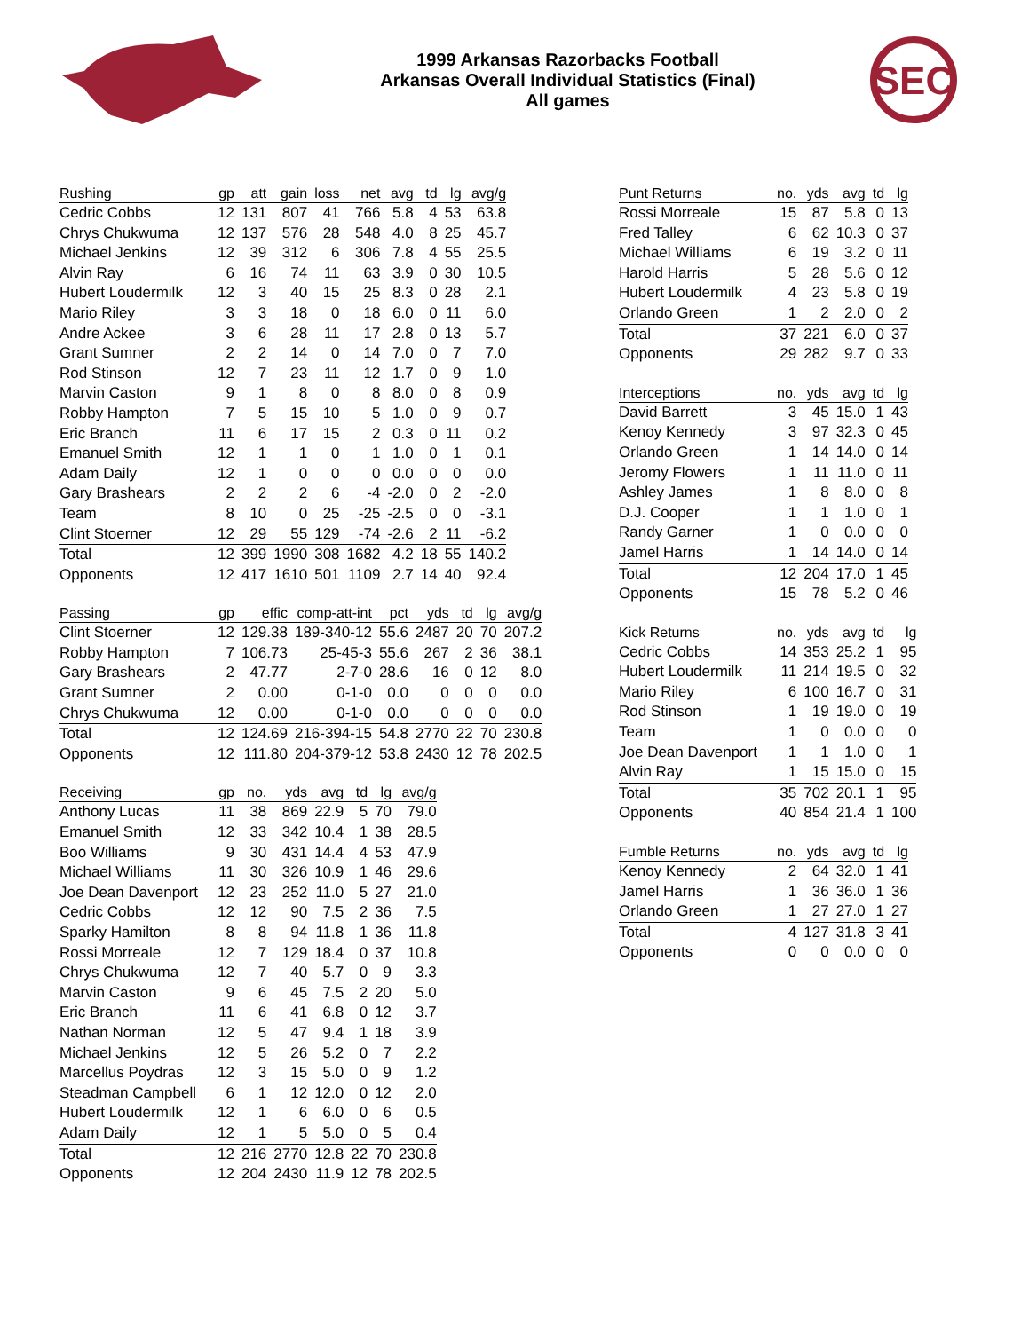1999 Arkansas Razorbacks Football
Arkansas Overall Individual Statistics (Final)
All games
SEC
| Rushing | gp | att | gain | loss | net | avg | td | lg | avg/g |
| --- | --- | --- | --- | --- | --- | --- | --- | --- | --- |
| Cedric Cobbs | 12 | 131 | 807 | 41 | 766 | 5.8 | 4 | 53 | 63.8 |
| Chrys Chukwuma | 12 | 137 | 576 | 28 | 548 | 4.0 | 8 | 25 | 45.7 |
| Michael Jenkins | 12 | 39 | 312 | 6 | 306 | 7.8 | 4 | 55 | 25.5 |
| Alvin Ray | 6 | 16 | 74 | 11 | 63 | 3.9 | 0 | 30 | 10.5 |
| Hubert Loudermilk | 12 | 3 | 40 | 15 | 25 | 8.3 | 0 | 28 | 2.1 |
| Mario Riley | 3 | 3 | 18 | 0 | 18 | 6.0 | 0 | 11 | 6.0 |
| Andre Ackee | 3 | 6 | 28 | 11 | 17 | 2.8 | 0 | 13 | 5.7 |
| Grant Sumner | 2 | 2 | 14 | 0 | 14 | 7.0 | 0 | 7 | 7.0 |
| Rod Stinson | 12 | 7 | 23 | 11 | 12 | 1.7 | 0 | 9 | 1.0 |
| Marvin Caston | 9 | 1 | 8 | 0 | 8 | 8.0 | 0 | 8 | 0.9 |
| Robby Hampton | 7 | 5 | 15 | 10 | 5 | 1.0 | 0 | 9 | 0.7 |
| Eric Branch | 11 | 6 | 17 | 15 | 2 | 0.3 | 0 | 11 | 0.2 |
| Emanuel Smith | 12 | 1 | 1 | 0 | 1 | 1.0 | 0 | 1 | 0.1 |
| Adam Daily | 12 | 1 | 0 | 0 | 0 | 0.0 | 0 | 0 | 0.0 |
| Gary Brashears | 2 | 2 | 2 | 6 | -4 | -2.0 | 0 | 2 | -2.0 |
| Team | 8 | 10 | 0 | 25 | -25 | -2.5 | 0 | 0 | -3.1 |
| Clint Stoerner | 12 | 29 | 55 | 129 | -74 | -2.6 | 2 | 11 | -6.2 |
| Total | 12 | 399 | 1990 | 308 | 1682 | 4.2 | 18 | 55 | 140.2 |
| Opponents | 12 | 417 | 1610 | 501 | 1109 | 2.7 | 14 | 40 | 92.4 |
| Passing | gp | effic | comp-att-int | pct | yds | td | lg | avg/g |
| --- | --- | --- | --- | --- | --- | --- | --- | --- |
| Clint Stoerner | 12 | 129.38 | 189-340-12 | 55.6 | 2487 | 20 | 70 | 207.2 |
| Robby Hampton | 7 | 106.73 | 25-45-3 | 55.6 | 267 | 2 | 36 | 38.1 |
| Gary Brashears | 2 | 47.77 | 2-7-0 | 28.6 | 16 | 0 | 12 | 8.0 |
| Grant Sumner | 2 | 0.00 | 0-1-0 | 0.0 | 0 | 0 | 0 | 0.0 |
| Chrys Chukwuma | 12 | 0.00 | 0-1-0 | 0.0 | 0 | 0 | 0 | 0.0 |
| Total | 12 | 124.69 | 216-394-15 | 54.8 | 2770 | 22 | 70 | 230.8 |
| Opponents | 12 | 111.80 | 204-379-12 | 53.8 | 2430 | 12 | 78 | 202.5 |
| Receiving | gp | no. | yds | avg | td | lg | avg/g |
| --- | --- | --- | --- | --- | --- | --- | --- |
| Anthony Lucas | 11 | 38 | 869 | 22.9 | 5 | 70 | 79.0 |
| Emanuel Smith | 12 | 33 | 342 | 10.4 | 1 | 38 | 28.5 |
| Boo Williams | 9 | 30 | 431 | 14.4 | 4 | 53 | 47.9 |
| Michael Williams | 11 | 30 | 326 | 10.9 | 1 | 46 | 29.6 |
| Joe Dean Davenport | 12 | 23 | 252 | 11.0 | 5 | 27 | 21.0 |
| Cedric Cobbs | 12 | 12 | 90 | 7.5 | 2 | 36 | 7.5 |
| Sparky Hamilton | 8 | 8 | 94 | 11.8 | 1 | 36 | 11.8 |
| Rossi Morreale | 12 | 7 | 129 | 18.4 | 0 | 37 | 10.8 |
| Chrys Chukwuma | 12 | 7 | 40 | 5.7 | 0 | 9 | 3.3 |
| Marvin Caston | 9 | 6 | 45 | 7.5 | 2 | 20 | 5.0 |
| Eric Branch | 11 | 6 | 41 | 6.8 | 0 | 12 | 3.7 |
| Nathan Norman | 12 | 5 | 47 | 9.4 | 1 | 18 | 3.9 |
| Michael Jenkins | 12 | 5 | 26 | 5.2 | 0 | 7 | 2.2 |
| Marcellus Poydras | 12 | 3 | 15 | 5.0 | 0 | 9 | 1.2 |
| Steadman Campbell | 6 | 1 | 12 | 12.0 | 0 | 12 | 2.0 |
| Hubert Loudermilk | 12 | 1 | 6 | 6.0 | 0 | 6 | 0.5 |
| Adam Daily | 12 | 1 | 5 | 5.0 | 0 | 5 | 0.4 |
| Total | 12 | 216 | 2770 | 12.8 | 22 | 70 | 230.8 |
| Opponents | 12 | 204 | 2430 | 11.9 | 12 | 78 | 202.5 |
| Punt Returns | no. | yds | avg | td | lg |
| --- | --- | --- | --- | --- | --- |
| Rossi Morreale | 15 | 87 | 5.8 | 0 | 13 |
| Fred Talley | 6 | 62 | 10.3 | 0 | 37 |
| Michael Williams | 6 | 19 | 3.2 | 0 | 11 |
| Harold Harris | 5 | 28 | 5.6 | 0 | 12 |
| Hubert Loudermilk | 4 | 23 | 5.8 | 0 | 19 |
| Orlando Green | 1 | 2 | 2.0 | 0 | 2 |
| Total | 37 | 221 | 6.0 | 0 | 37 |
| Opponents | 29 | 282 | 9.7 | 0 | 33 |
| Interceptions | no. | yds | avg | td | lg |
| --- | --- | --- | --- | --- | --- |
| David Barrett | 3 | 45 | 15.0 | 1 | 43 |
| Kenoy Kennedy | 3 | 97 | 32.3 | 0 | 45 |
| Orlando Green | 1 | 14 | 14.0 | 0 | 14 |
| Jeromy Flowers | 1 | 11 | 11.0 | 0 | 11 |
| Ashley James | 1 | 8 | 8.0 | 0 | 8 |
| D.J. Cooper | 1 | 1 | 1.0 | 0 | 1 |
| Randy Garner | 1 | 0 | 0.0 | 0 | 0 |
| Jamel Harris | 1 | 14 | 14.0 | 0 | 14 |
| Total | 12 | 204 | 17.0 | 1 | 45 |
| Opponents | 15 | 78 | 5.2 | 0 | 46 |
| Kick Returns | no. | yds | avg | td | lg |
| --- | --- | --- | --- | --- | --- |
| Cedric Cobbs | 14 | 353 | 25.2 | 1 | 95 |
| Hubert Loudermilk | 11 | 214 | 19.5 | 0 | 32 |
| Mario Riley | 6 | 100 | 16.7 | 0 | 31 |
| Rod Stinson | 1 | 19 | 19.0 | 0 | 19 |
| Team | 1 | 0 | 0.0 | 0 | 0 |
| Joe Dean Davenport | 1 | 1 | 1.0 | 0 | 1 |
| Alvin Ray | 1 | 15 | 15.0 | 0 | 15 |
| Total | 35 | 702 | 20.1 | 1 | 95 |
| Opponents | 40 | 854 | 21.4 | 1 | 100 |
| Fumble Returns | no. | yds | avg | td | lg |
| --- | --- | --- | --- | --- | --- |
| Kenoy Kennedy | 2 | 64 | 32.0 | 1 | 41 |
| Jamel Harris | 1 | 36 | 36.0 | 1 | 36 |
| Orlando Green | 1 | 27 | 27.0 | 1 | 27 |
| Total | 4 | 127 | 31.8 | 3 | 41 |
| Opponents | 0 | 0 | 0.0 | 0 | 0 |